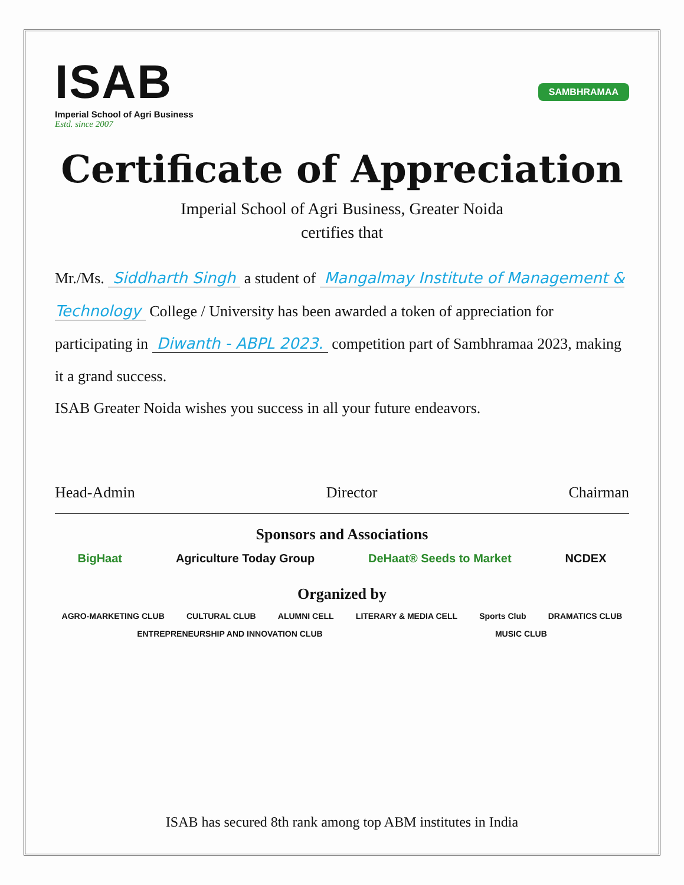ISAB
Imperial School of Agri Business
Estd. since 2007
SAMBHRAMAA
Certificate of Appreciation
Imperial School of Agri Business, Greater Noida
certifies that
Mr./Ms. Siddharth Singh a student of Mangalmay Institute of Management & Technology College / University has been awarded a token of appreciation for participating in Diwanth - ABPL 2023. competition part of Sambhramaa 2023, making it a grand success.
ISAB Greater Noida wishes you success in all your future endeavors.
Head-Admin Director Chairman
Sponsors and Associations
BigHaat Agriculture Today Group DeHaat® Seeds to Market NCDEX
Organized by
AGRO-MARKETING CLUB CULTURAL CLUB ALUMNI CELL LITERARY & MEDIA CELL Sports Club DRAMATICS CLUB ENTREPRENEURSHIP AND INNOVATION CLUB MUSIC CLUB
ISAB has secured 8th rank among top ABM institutes in India